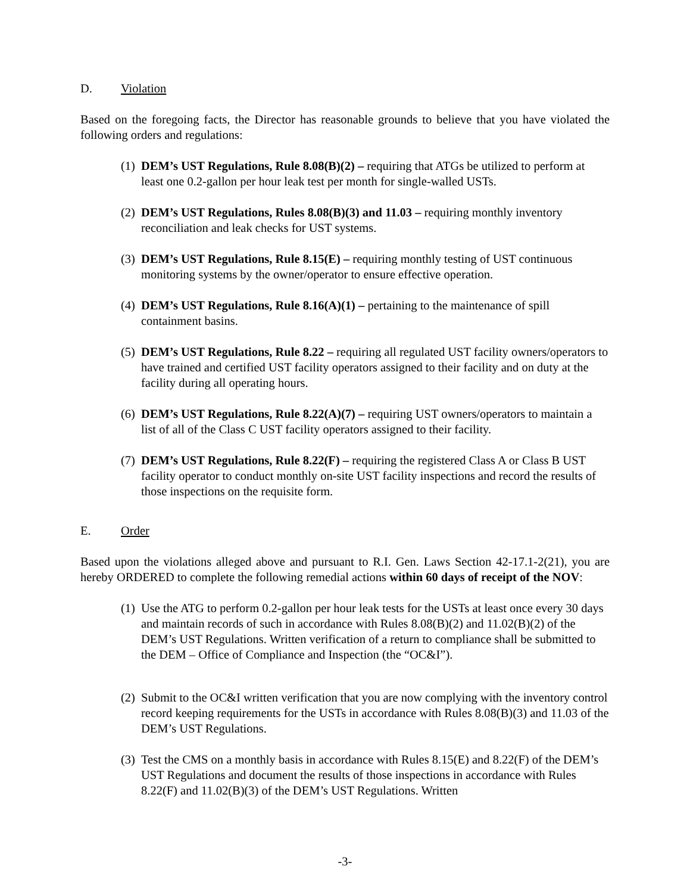D. Violation
Based on the foregoing facts, the Director has reasonable grounds to believe that you have violated the following orders and regulations:
(1) DEM’s UST Regulations, Rule 8.08(B)(2) – requiring that ATGs be utilized to perform at least one 0.2-gallon per hour leak test per month for single-walled USTs.
(2) DEM’s UST Regulations, Rules 8.08(B)(3) and 11.03 – requiring monthly inventory reconciliation and leak checks for UST systems.
(3) DEM’s UST Regulations, Rule 8.15(E) – requiring monthly testing of UST continuous monitoring systems by the owner/operator to ensure effective operation.
(4) DEM’s UST Regulations, Rule 8.16(A)(1) – pertaining to the maintenance of spill containment basins.
(5) DEM’s UST Regulations, Rule 8.22 – requiring all regulated UST facility owners/operators to have trained and certified UST facility operators assigned to their facility and on duty at the facility during all operating hours.
(6) DEM’s UST Regulations, Rule 8.22(A)(7) – requiring UST owners/operators to maintain a list of all of the Class C UST facility operators assigned to their facility.
(7) DEM’s UST Regulations, Rule 8.22(F) – requiring the registered Class A or Class B UST facility operator to conduct monthly on-site UST facility inspections and record the results of those inspections on the requisite form.
E. Order
Based upon the violations alleged above and pursuant to R.I. Gen. Laws Section 42-17.1-2(21), you are hereby ORDERED to complete the following remedial actions within 60 days of receipt of the NOV:
(1) Use the ATG to perform 0.2-gallon per hour leak tests for the USTs at least once every 30 days and maintain records of such in accordance with Rules 8.08(B)(2) and 11.02(B)(2) of the DEM’s UST Regulations. Written verification of a return to compliance shall be submitted to the DEM – Office of Compliance and Inspection (the “OC&I”).
(2) Submit to the OC&I written verification that you are now complying with the inventory control record keeping requirements for the USTs in accordance with Rules 8.08(B)(3) and 11.03 of the DEM’s UST Regulations.
(3) Test the CMS on a monthly basis in accordance with Rules 8.15(E) and 8.22(F) of the DEM’s UST Regulations and document the results of those inspections in accordance with Rules 8.22(F) and 11.02(B)(3) of the DEM’s UST Regulations. Written
-3-